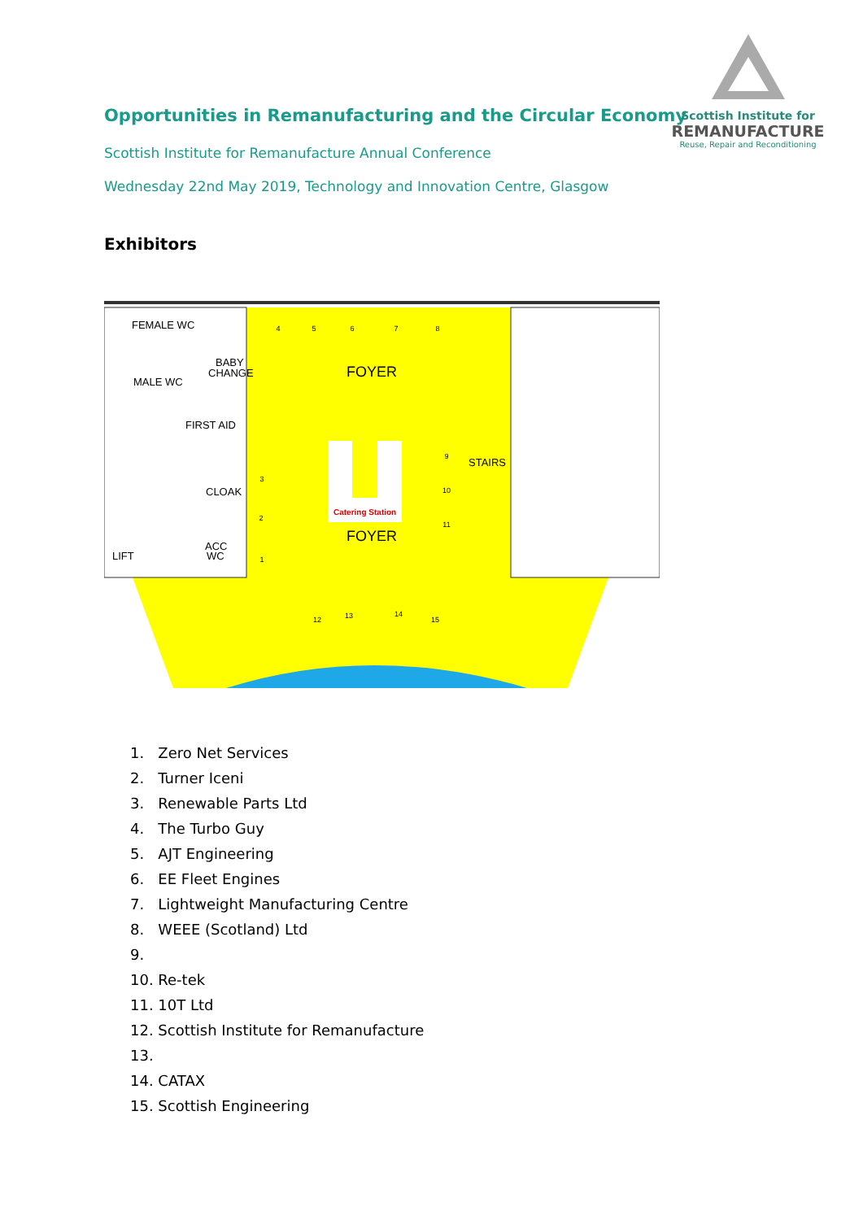Opportunities in Remanufacturing and the Circular Economy
Scottish Institute for Remanufacture Annual Conference
Wednesday 22nd May 2019, Technology and Innovation Centre, Glasgow
Scottish Institute for
REMANUFACTURE
Reuse, Repair and Reconditioning
Exhibitors
FEMALE WC
BABY
CHANGE
MALE WC
FIRST AID
CLOAK
ACC
WC
LIFT
STAIRS
FOYER
FOYER
Catering Station
4
5
6
7
8
3
2
1
9
10
11
12
13
14
15
1. Zero Net Services
2. Turner Iceni
3. Renewable Parts Ltd
4. The Turbo Guy
5. AJT Engineering
6. EE Fleet Engines
7. Lightweight Manufacturing Centre
8. WEEE (Scotland) Ltd
9.
10. Re-tek
11. 10T Ltd
12. Scottish Institute for Remanufacture
13.
14. CATAX
15. Scottish Engineering